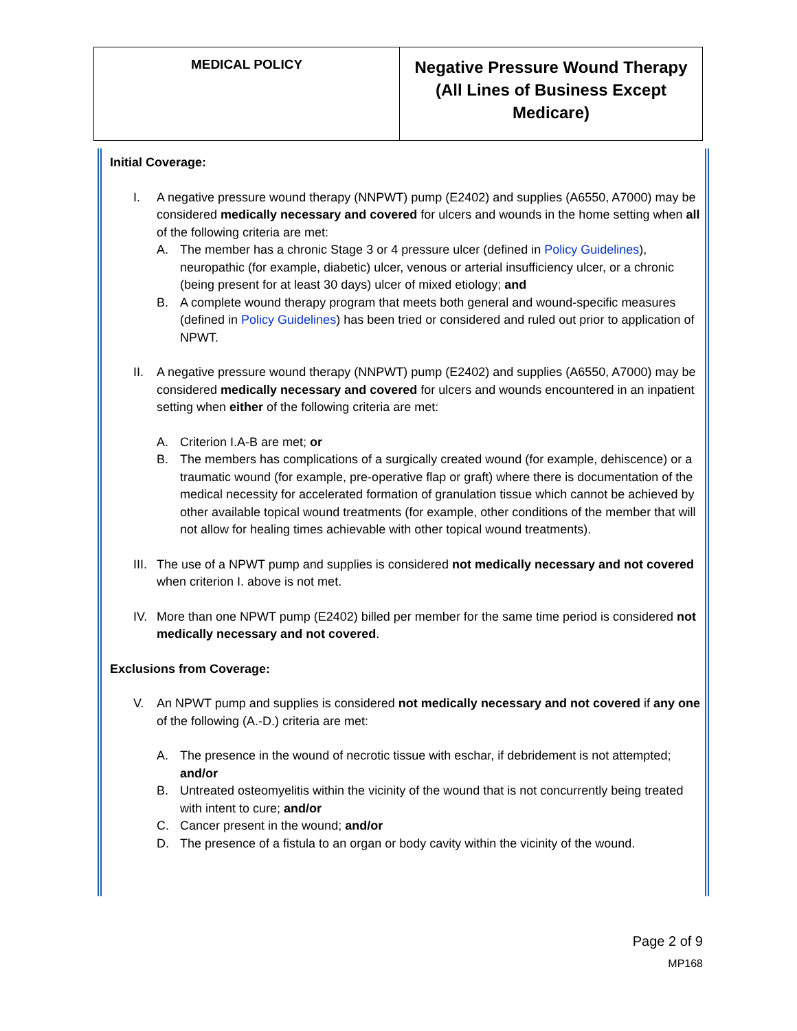| MEDICAL POLICY | Negative Pressure Wound Therapy (All Lines of Business Except Medicare) |
Initial Coverage:
I. A negative pressure wound therapy (NNPWT) pump (E2402) and supplies (A6550, A7000) may be considered medically necessary and covered for ulcers and wounds in the home setting when all of the following criteria are met:
A. The member has a chronic Stage 3 or 4 pressure ulcer (defined in Policy Guidelines), neuropathic (for example, diabetic) ulcer, venous or arterial insufficiency ulcer, or a chronic (being present for at least 30 days) ulcer of mixed etiology; and
B. A complete wound therapy program that meets both general and wound-specific measures (defined in Policy Guidelines) has been tried or considered and ruled out prior to application of NPWT.
II. A negative pressure wound therapy (NNPWT) pump (E2402) and supplies (A6550, A7000) may be considered medically necessary and covered for ulcers and wounds encountered in an inpatient setting when either of the following criteria are met:
A. Criterion I.A-B are met; or
B. The members has complications of a surgically created wound (for example, dehiscence) or a traumatic wound (for example, pre-operative flap or graft) where there is documentation of the medical necessity for accelerated formation of granulation tissue which cannot be achieved by other available topical wound treatments (for example, other conditions of the member that will not allow for healing times achievable with other topical wound treatments).
III. The use of a NPWT pump and supplies is considered not medically necessary and not covered when criterion I. above is not met.
IV. More than one NPWT pump (E2402) billed per member for the same time period is considered not medically necessary and not covered.
Exclusions from Coverage:
V. An NPWT pump and supplies is considered not medically necessary and not covered if any one of the following (A.-D.) criteria are met:
A. The presence in the wound of necrotic tissue with eschar, if debridement is not attempted; and/or
B. Untreated osteomyelitis within the vicinity of the wound that is not concurrently being treated with intent to cure; and/or
C. Cancer present in the wound; and/or
D. The presence of a fistula to an organ or body cavity within the vicinity of the wound.
Page 2 of 9
MP168